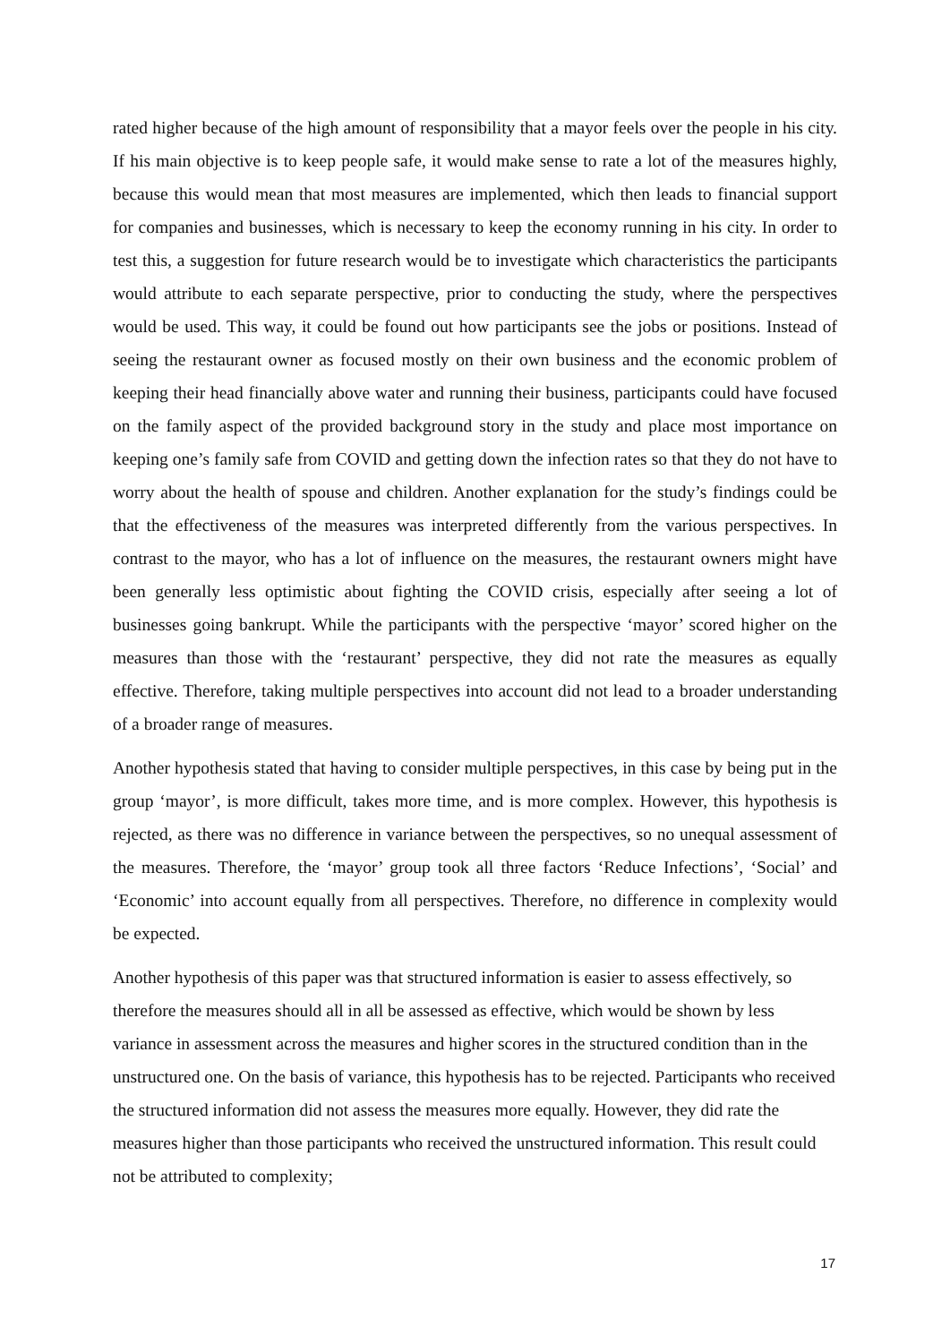rated higher because of the high amount of responsibility that a mayor feels over the people in his city. If his main objective is to keep people safe, it would make sense to rate a lot of the measures highly, because this would mean that most measures are implemented, which then leads to financial support for companies and businesses, which is necessary to keep the economy running in his city. In order to test this, a suggestion for future research would be to investigate which characteristics the participants would attribute to each separate perspective, prior to conducting the study, where the perspectives would be used. This way, it could be found out how participants see the jobs or positions. Instead of seeing the restaurant owner as focused mostly on their own business and the economic problem of keeping their head financially above water and running their business, participants could have focused on the family aspect of the provided background story in the study and place most importance on keeping one’s family safe from COVID and getting down the infection rates so that they do not have to worry about the health of spouse and children. Another explanation for the study’s findings could be that the effectiveness of the measures was interpreted differently from the various perspectives. In contrast to the mayor, who has a lot of influence on the measures, the restaurant owners might have been generally less optimistic about fighting the COVID crisis, especially after seeing a lot of businesses going bankrupt. While the participants with the perspective ‘mayor’ scored higher on the measures than those with the ‘restaurant’ perspective, they did not rate the measures as equally effective. Therefore, taking multiple perspectives into account did not lead to a broader understanding of a broader range of measures.
Another hypothesis stated that having to consider multiple perspectives, in this case by being put in the group ‘mayor’, is more difficult, takes more time, and is more complex. However, this hypothesis is rejected, as there was no difference in variance between the perspectives, so no unequal assessment of the measures. Therefore, the ‘mayor’ group took all three factors ‘Reduce Infections’, ‘Social’ and ‘Economic’ into account equally from all perspectives. Therefore, no difference in complexity would be expected.
Another hypothesis of this paper was that structured information is easier to assess effectively, so therefore the measures should all in all be assessed as effective, which would be shown by less variance in assessment across the measures and higher scores in the structured condition than in the unstructured one. On the basis of variance, this hypothesis has to be rejected. Participants who received the structured information did not assess the measures more equally. However, they did rate the measures higher than those participants who received the unstructured information. This result could not be attributed to complexity;
17